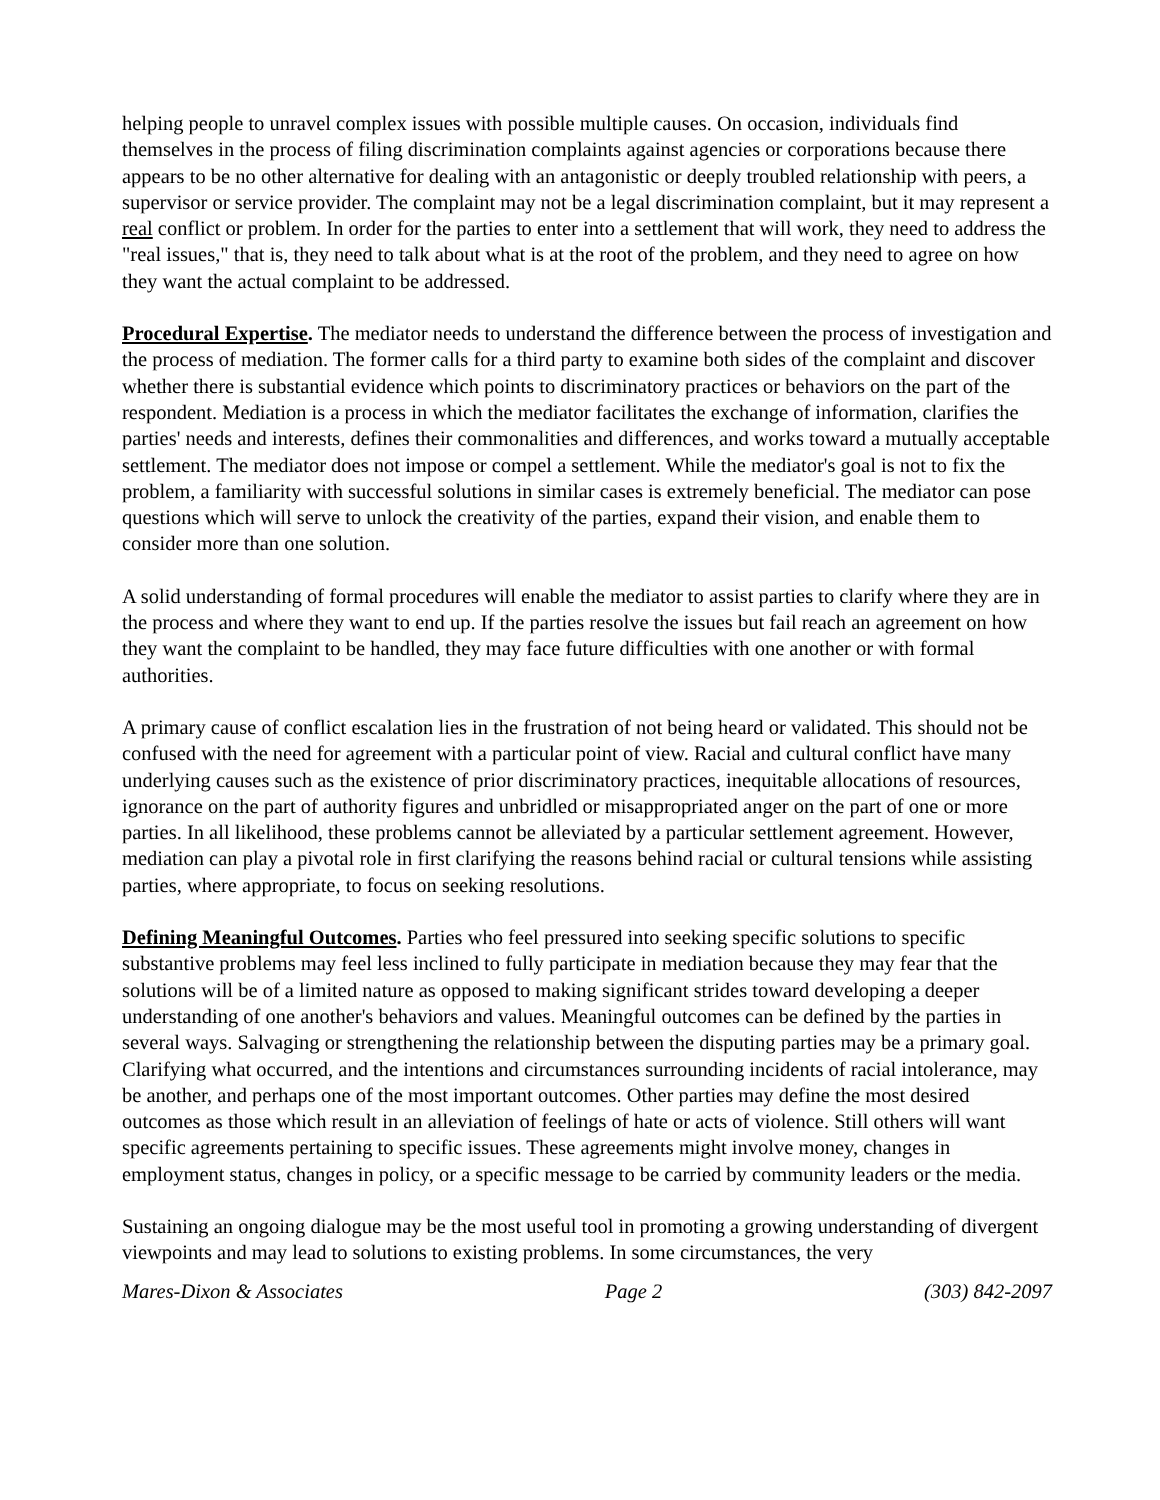helping people to unravel complex issues with possible multiple causes. On occasion, individuals find themselves in the process of filing discrimination complaints against agencies or corporations because there appears to be no other alternative for dealing with an antagonistic or deeply troubled relationship with peers, a supervisor or service provider. The complaint may not be a legal discrimination complaint, but it may represent a real conflict or problem. In order for the parties to enter into a settlement that will work, they need to address the "real issues," that is, they need to talk about what is at the root of the problem, and they need to agree on how they want the actual complaint to be addressed.
Procedural Expertise. The mediator needs to understand the difference between the process of investigation and the process of mediation. The former calls for a third party to examine both sides of the complaint and discover whether there is substantial evidence which points to discriminatory practices or behaviors on the part of the respondent. Mediation is a process in which the mediator facilitates the exchange of information, clarifies the parties' needs and interests, defines their commonalities and differences, and works toward a mutually acceptable settlement. The mediator does not impose or compel a settlement. While the mediator's goal is not to fix the problem, a familiarity with successful solutions in similar cases is extremely beneficial. The mediator can pose questions which will serve to unlock the creativity of the parties, expand their vision, and enable them to consider more than one solution.
A solid understanding of formal procedures will enable the mediator to assist parties to clarify where they are in the process and where they want to end up. If the parties resolve the issues but fail reach an agreement on how they want the complaint to be handled, they may face future difficulties with one another or with formal authorities.
A primary cause of conflict escalation lies in the frustration of not being heard or validated. This should not be confused with the need for agreement with a particular point of view. Racial and cultural conflict have many underlying causes such as the existence of prior discriminatory practices, inequitable allocations of resources, ignorance on the part of authority figures and unbridled or misappropriated anger on the part of one or more parties. In all likelihood, these problems cannot be alleviated by a particular settlement agreement. However, mediation can play a pivotal role in first clarifying the reasons behind racial or cultural tensions while assisting parties, where appropriate, to focus on seeking resolutions.
Defining Meaningful Outcomes. Parties who feel pressured into seeking specific solutions to specific substantive problems may feel less inclined to fully participate in mediation because they may fear that the solutions will be of a limited nature as opposed to making significant strides toward developing a deeper understanding of one another's behaviors and values. Meaningful outcomes can be defined by the parties in several ways. Salvaging or strengthening the relationship between the disputing parties may be a primary goal. Clarifying what occurred, and the intentions and circumstances surrounding incidents of racial intolerance, may be another, and perhaps one of the most important outcomes. Other parties may define the most desired outcomes as those which result in an alleviation of feelings of hate or acts of violence. Still others will want specific agreements pertaining to specific issues. These agreements might involve money, changes in employment status, changes in policy, or a specific message to be carried by community leaders or the media.
Sustaining an ongoing dialogue may be the most useful tool in promoting a growing understanding of divergent viewpoints and may lead to solutions to existing problems. In some circumstances, the very
Mares-Dixon & Associates Page 2 (303) 842-2097